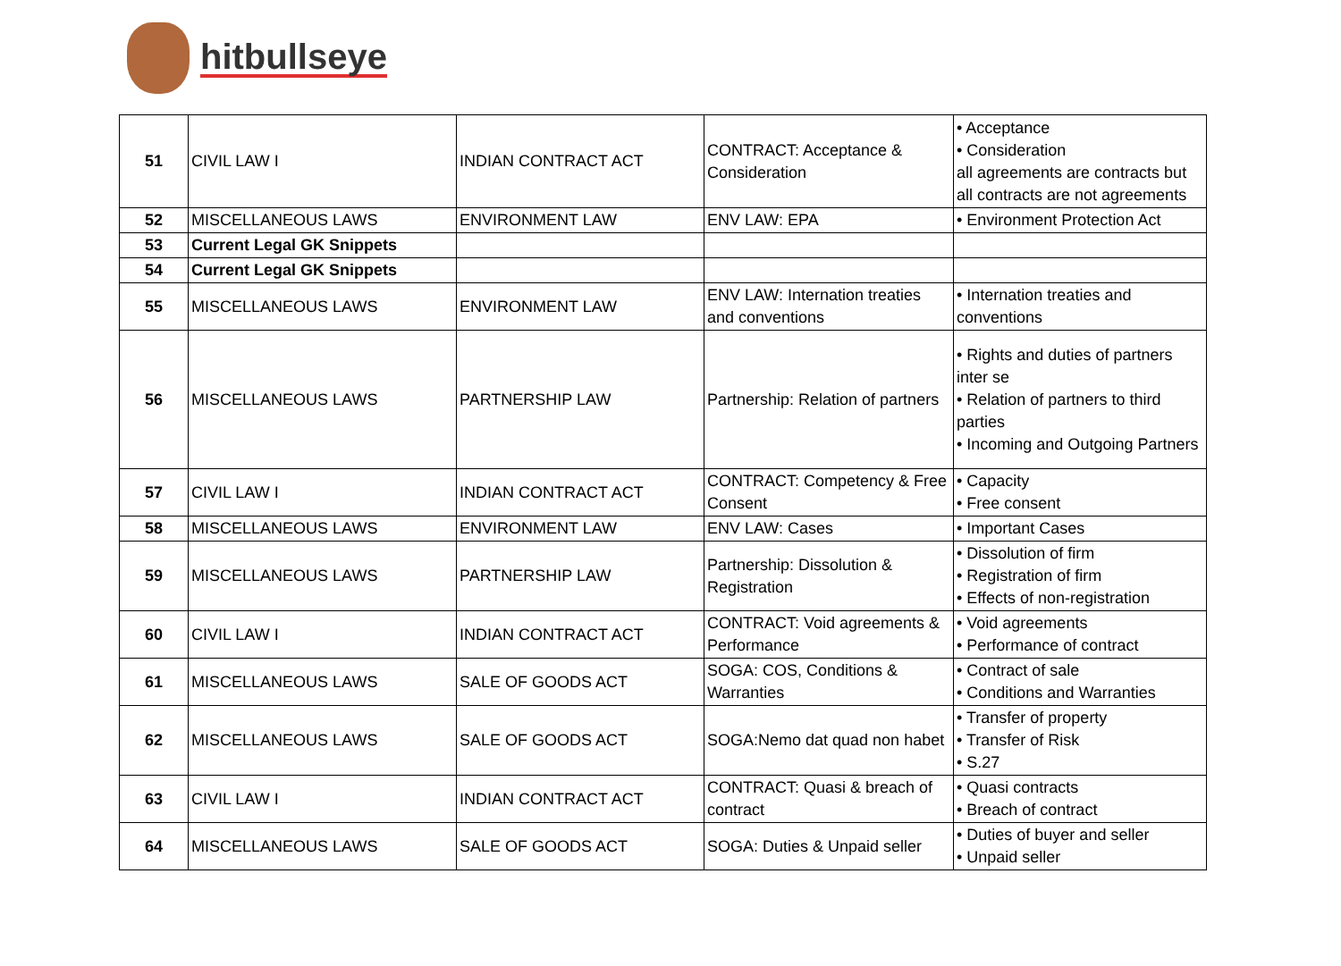hitbullseye
| 51 | CIVIL LAW I | INDIAN CONTRACT ACT | CONTRACT: Acceptance & Consideration | • Acceptance • Consideration all agreements are contracts but all contracts are not agreements |
| 52 | MISCELLANEOUS LAWS | ENVIRONMENT LAW | ENV LAW: EPA | • Environment Protection Act |
| 53 | Current Legal GK Snippets | | | |
| 54 | Current Legal GK Snippets | | | |
| 55 | MISCELLANEOUS LAWS | ENVIRONMENT LAW | ENV LAW: Internation treaties and conventions | • Internation treaties and conventions |
| 56 | MISCELLANEOUS LAWS | PARTNERSHIP LAW | Partnership: Relation of partners | • Rights and duties of partners inter se • Relation of partners to third parties • Incoming and Outgoing Partners |
| 57 | CIVIL LAW I | INDIAN CONTRACT ACT | CONTRACT: Competency & Free Consent | • Capacity • Free consent |
| 58 | MISCELLANEOUS LAWS | ENVIRONMENT LAW | ENV LAW: Cases | • Important Cases |
| 59 | MISCELLANEOUS LAWS | PARTNERSHIP LAW | Partnership: Dissolution & Registration | • Dissolution of firm • Registration of firm • Effects of non-registration |
| 60 | CIVIL LAW I | INDIAN CONTRACT ACT | CONTRACT: Void agreements & Performance | • Void agreements • Performance of contract |
| 61 | MISCELLANEOUS LAWS | SALE OF GOODS ACT | SOGA: COS, Conditions & Warranties | • Contract of sale • Conditions and Warranties |
| 62 | MISCELLANEOUS LAWS | SALE OF GOODS ACT | SOGA:Nemo dat quad non habet | • Transfer of property • Transfer of Risk • S.27 |
| 63 | CIVIL LAW I | INDIAN CONTRACT ACT | CONTRACT: Quasi & breach of contract | • Quasi contracts • Breach of contract |
| 64 | MISCELLANEOUS LAWS | SALE OF GOODS ACT | SOGA: Duties & Unpaid seller | • Duties of buyer and seller • Unpaid seller |